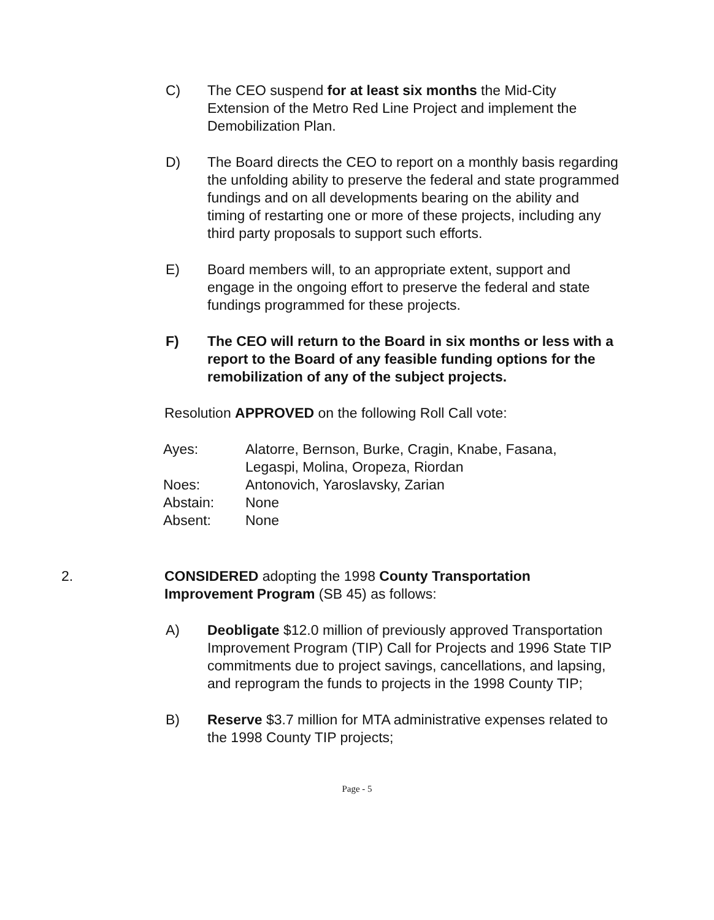C) The CEO suspend for at least six months the Mid-City Extension of the Metro Red Line Project and implement the Demobilization Plan.
D) The Board directs the CEO to report on a monthly basis regarding the unfolding ability to preserve the federal and state programmed fundings and on all developments bearing on the ability and timing of restarting one or more of these projects, including any third party proposals to support such efforts.
E) Board members will, to an appropriate extent, support and engage in the ongoing effort to preserve the federal and state fundings programmed for these projects.
F) The CEO will return to the Board in six months or less with a report to the Board of any feasible funding options for the remobilization of any of the subject projects.
Resolution APPROVED on the following Roll Call vote:
| Ayes: | Alatorre, Bernson, Burke, Cragin, Knabe, Fasana, Legaspi, Molina, Oropeza, Riordan |
| Noes: | Antonovich, Yaroslavsky, Zarian |
| Abstain: | None |
| Absent: | None |
2. CONSIDERED adopting the 1998 County Transportation Improvement Program (SB 45) as follows:
A) Deobligate $12.0 million of previously approved Transportation Improvement Program (TIP) Call for Projects and 1996 State TIP commitments due to project savings, cancellations, and lapsing, and reprogram the funds to projects in the 1998 County TIP;
B) Reserve $3.7 million for MTA administrative expenses related to the 1998 County TIP projects;
Page - 5